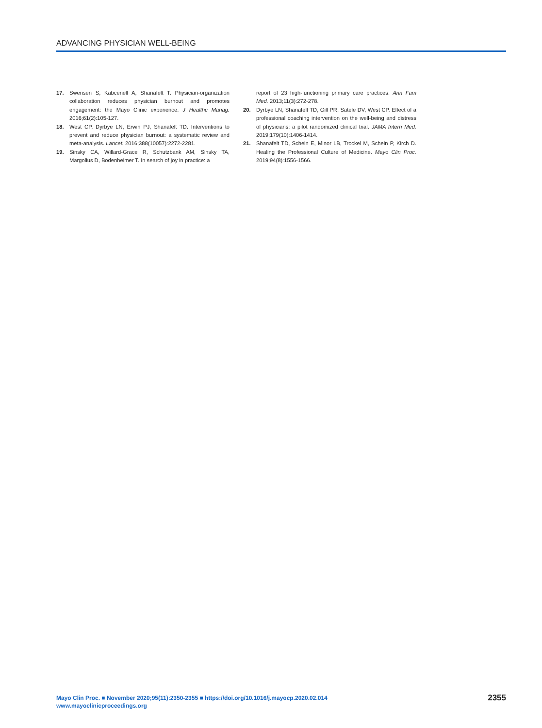ADVANCING PHYSICIAN WELL-BEING
17. Swensen S, Kabcenell A, Shanafelt T. Physician-organization collaboration reduces physician burnout and promotes engagement: the Mayo Clinic experience. J Healthc Manag. 2016;61(2):105-127.
18. West CP, Dyrbye LN, Erwin PJ, Shanafelt TD. Interventions to prevent and reduce physician burnout: a systematic review and meta-analysis. Lancet. 2016;388(10057):2272-2281.
19. Sinsky CA, Willard-Grace R, Schutzbank AM, Sinsky TA, Margolius D, Bodenheimer T. In search of joy in practice: a
report of 23 high-functioning primary care practices. Ann Fam Med. 2013;11(3):272-278.
20. Dyrbye LN, Shanafelt TD, Gill PR, Satele DV, West CP. Effect of a professional coaching intervention on the well-being and distress of physicians: a pilot randomized clinical trial. JAMA Intern Med. 2019;179(10):1406-1414.
21. Shanafelt TD, Schein E, Minor LB, Trockel M, Schein P, Kirch D. Healing the Professional Culture of Medicine. Mayo Clin Proc. 2019;94(8):1556-1566.
Mayo Clin Proc. ■ November 2020;95(11):2350-2355 ■ https://doi.org/10.1016/j.mayocp.2020.02.014
www.mayoclinicproceedings.org
2355